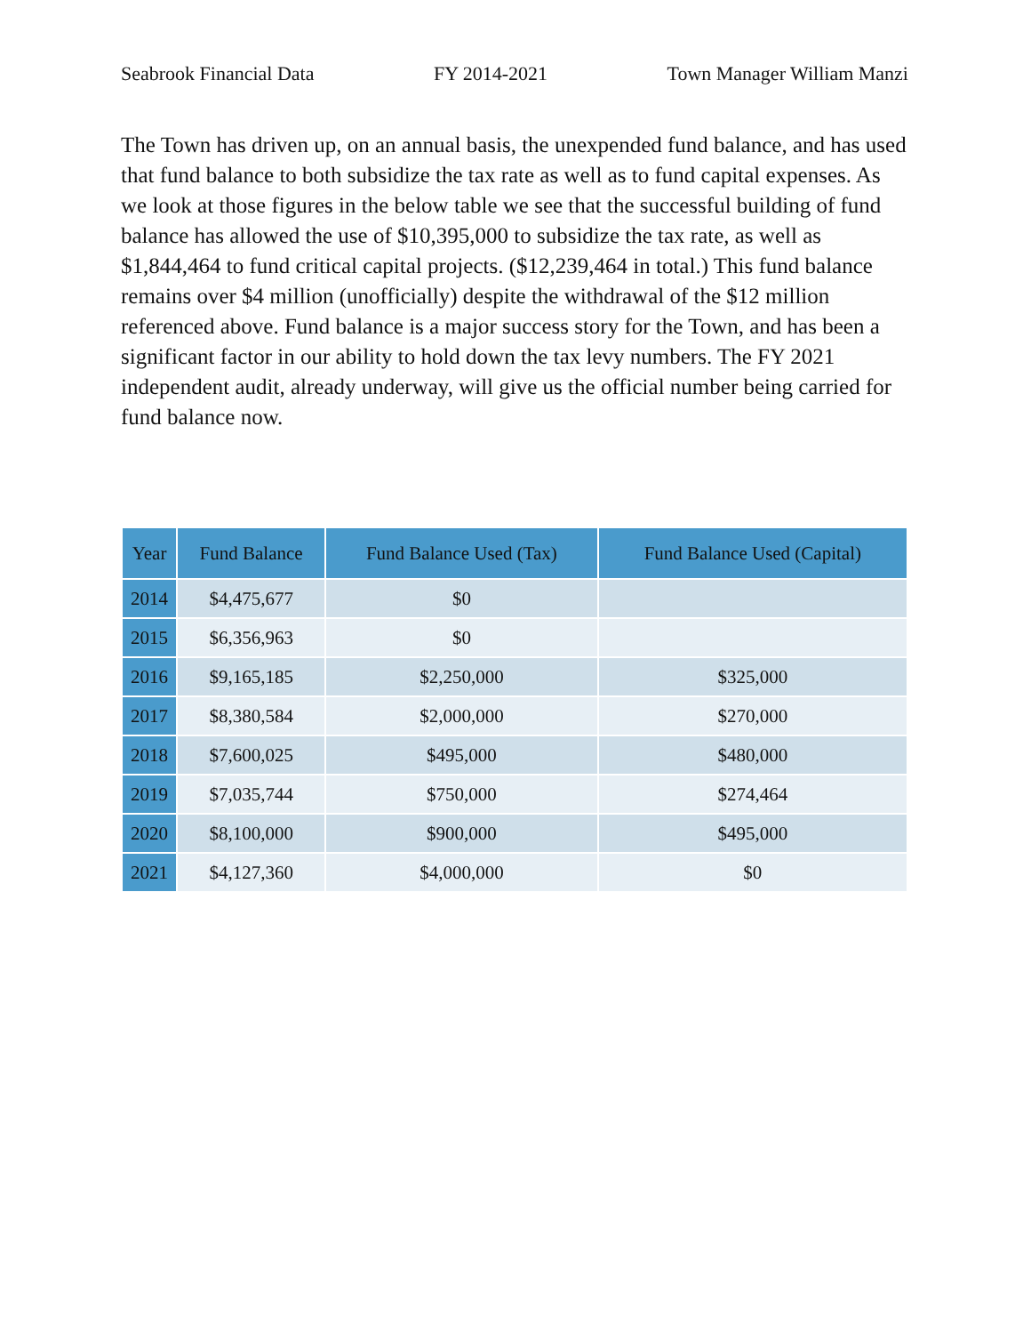Seabrook Financial Data FY 2014-2021 Town Manager William Manzi
The Town has driven up, on an annual basis, the unexpended fund balance, and has used that fund balance to both subsidize the tax rate as well as to fund capital expenses. As we look at those figures in the below table we see that the successful building of fund balance has allowed the use of $10,395,000 to subsidize the tax rate, as well as $1,844,464 to fund critical capital projects. ($12,239,464 in total.) This fund balance remains over $4 million (unofficially) despite the withdrawal of the $12 million referenced above. Fund balance is a major success story for the Town, and has been a significant factor in our ability to hold down the tax levy numbers. The FY 2021 independent audit, already underway, will give us the official number being carried for fund balance now.
| Year | Fund Balance | Fund Balance Used (Tax) | Fund Balance Used (Capital) |
| --- | --- | --- | --- |
| 2014 | $4,475,677 | $0 | |
| 2015 | $6,356,963 | $0 | |
| 2016 | $9,165,185 | $2,250,000 | $325,000 |
| 2017 | $8,380,584 | $2,000,000 | $270,000 |
| 2018 | $7,600,025 | $495,000 | $480,000 |
| 2019 | $7,035,744 | $750,000 | $274,464 |
| 2020 | $8,100,000 | $900,000 | $495,000 |
| 2021 | $4,127,360 | $4,000,000 | $0 |